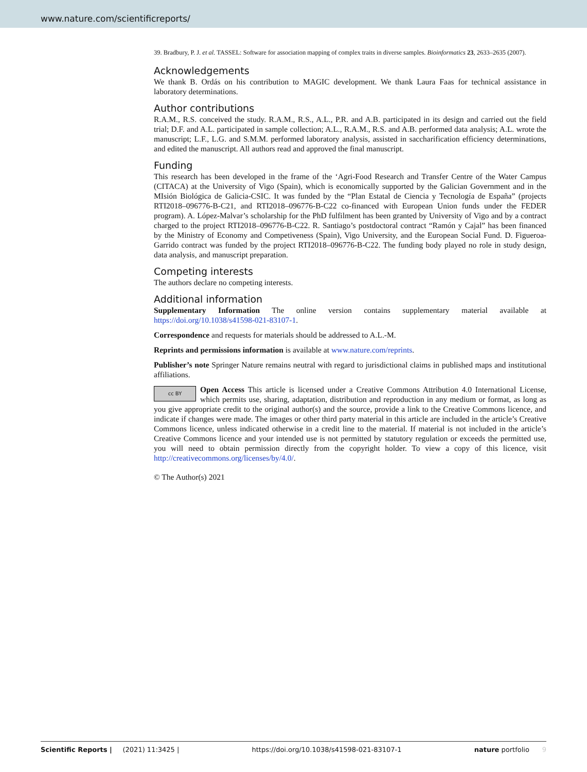www.nature.com/scientificreports/
39. Bradbury, P. J. et al. TASSEL: Software for association mapping of complex traits in diverse samples. Bioinformatics 23, 2633–2635 (2007).
Acknowledgements
We thank B. Ordás on his contribution to MAGIC development. We thank Laura Faas for technical assistance in laboratory determinations.
Author contributions
R.A.M., R.S. conceived the study. R.A.M., R.S., A.L., P.R. and A.B. participated in its design and carried out the field trial; D.F. and A.L. participated in sample collection; A.L., R.A.M., R.S. and A.B. performed data analysis; A.L. wrote the manuscript; L.F., L.G. and S.M.M. performed laboratory analysis, assisted in saccharification efficiency determinations, and edited the manuscript. All authors read and approved the final manuscript.
Funding
This research has been developed in the frame of the ‘Agri-Food Research and Transfer Centre of the Water Campus (CITACA) at the University of Vigo (Spain), which is economically supported by the Galician Government and in the MIsión Biológica de Galicia-CSIC. It was funded by the “Plan Estatal de Ciencia y Tecnología de España” (projects RTI2018–096776-B-C21, and RTI2018–096776-B-C22 co-financed with European Union funds under the FEDER program). A. López-Malvar’s scholarship for the PhD fulfilment has been granted by University of Vigo and by a contract charged to the project RTI2018–096776-B-C22. R. Santiago’s postdoctoral contract “Ramón y Cajal” has been financed by the Ministry of Economy and Competiveness (Spain), Vigo University, and the European Social Fund. D. Figueroa-Garrido contract was funded by the project RTI2018–096776-B-C22. The funding body played no role in study design, data analysis, and manuscript preparation.
Competing interests
The authors declare no competing interests.
Additional information
Supplementary Information The online version contains supplementary material available at https://doi.org/10.1038/s41598-021-83107-1.
Correspondence and requests for materials should be addressed to A.L.-M.
Reprints and permissions information is available at www.nature.com/reprints.
Publisher’s note Springer Nature remains neutral with regard to jurisdictional claims in published maps and institutional affiliations.
cc BY Open Access This article is licensed under a Creative Commons Attribution 4.0 International License, which permits use, sharing, adaptation, distribution and reproduction in any medium or format, as long as you give appropriate credit to the original author(s) and the source, provide a link to the Creative Commons licence, and indicate if changes were made. The images or other third party material in this article are included in the article’s Creative Commons licence, unless indicated otherwise in a credit line to the material. If material is not included in the article’s Creative Commons licence and your intended use is not permitted by statutory regulation or exceeds the permitted use, you will need to obtain permission directly from the copyright holder. To view a copy of this licence, visit http://creativecommons.org/licenses/by/4.0/.
© The Author(s) 2021
Scientific Reports | (2021) 11:3425 | https://doi.org/10.1038/s41598-021-83107-1 nature portfolio 9